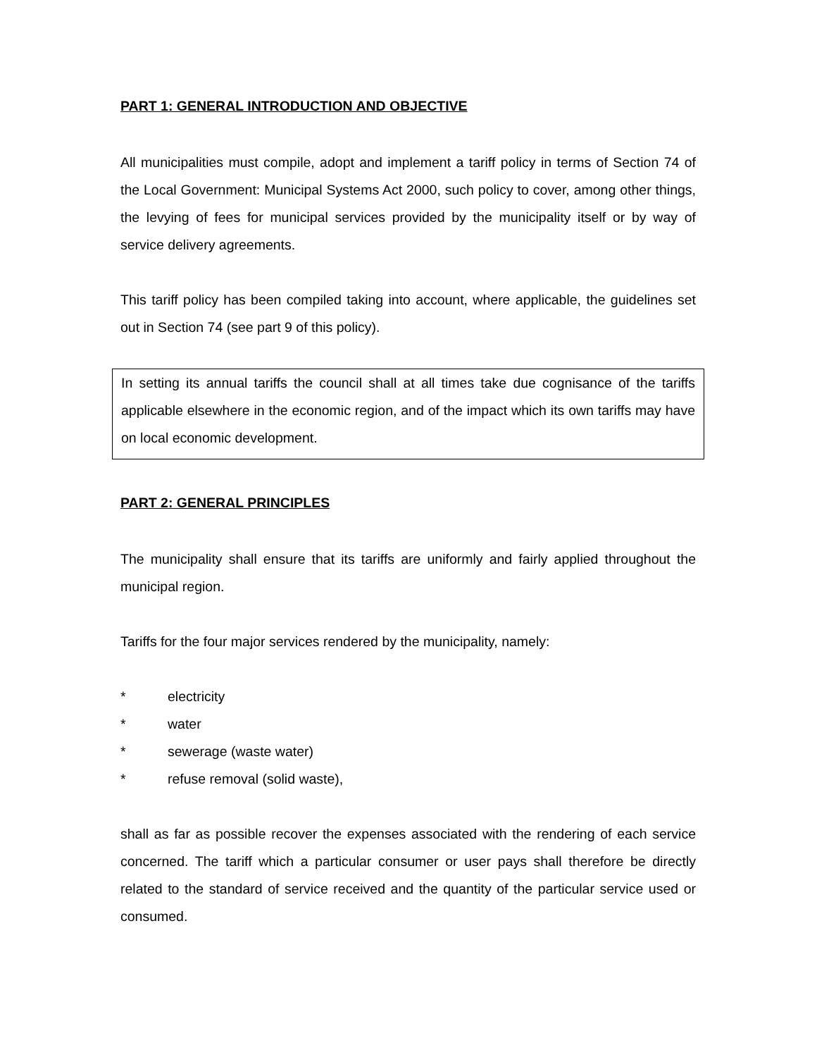PART 1: GENERAL INTRODUCTION AND OBJECTIVE
All municipalities must compile, adopt and implement a tariff policy in terms of Section 74 of the Local Government: Municipal Systems Act 2000, such policy to cover, among other things, the levying of fees for municipal services provided by the municipality itself or by way of service delivery agreements.
This tariff policy has been compiled taking into account, where applicable, the guidelines set out in Section 74 (see part 9 of this policy).
In setting its annual tariffs the council shall at all times take due cognisance of the tariffs applicable elsewhere in the economic region, and of the impact which its own tariffs may have on local economic development.
PART 2: GENERAL PRINCIPLES
The municipality shall ensure that its tariffs are uniformly and fairly applied throughout the municipal region.
Tariffs for the four major services rendered by the municipality, namely:
* electricity
* water
* sewerage (waste water)
* refuse removal (solid waste),
shall as far as possible recover the expenses associated with the rendering of each service concerned. The tariff which a particular consumer or user pays shall therefore be directly related to the standard of service received and the quantity of the particular service used or consumed.